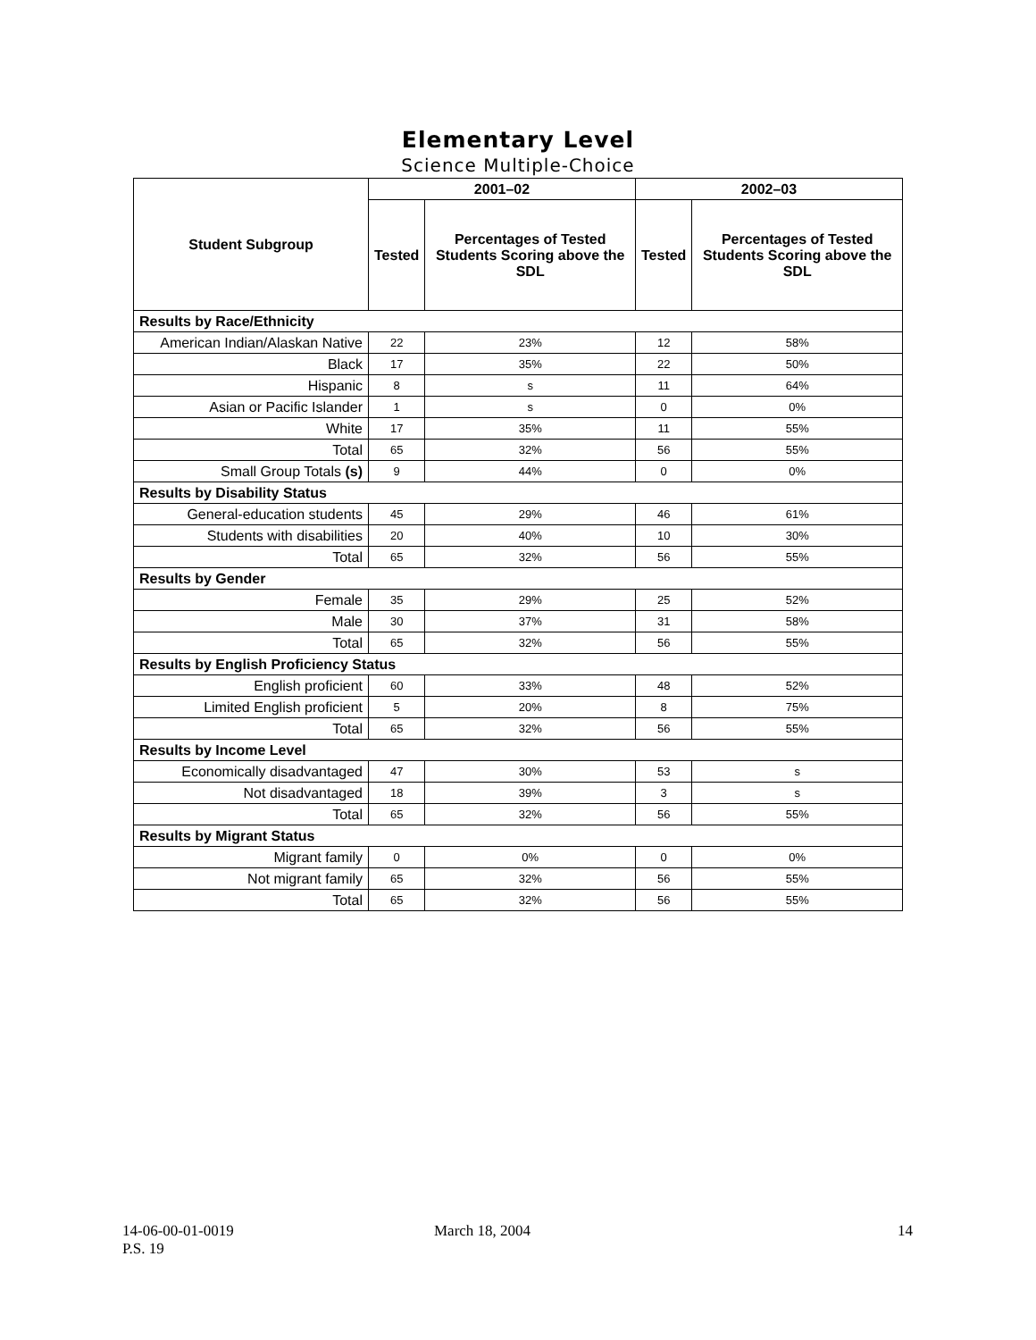Elementary Level
Science Multiple-Choice
| Student Subgroup | 2001–02 | | 2002–03 | |
| --- | --- | --- | --- | --- |
| | Tested | Percentages of Tested Students Scoring above the SDL | Tested | Percentages of Tested Students Scoring above the SDL |
| Results by Race/Ethnicity | | | | |
| American Indian/Alaskan Native | 22 | 23% | 12 | 58% |
| Black | 17 | 35% | 22 | 50% |
| Hispanic | 8 | s | 11 | 64% |
| Asian or Pacific Islander | 1 | s | 0 | 0% |
| White | 17 | 35% | 11 | 55% |
| Total | 65 | 32% | 56 | 55% |
| Small Group Totals (s) | 9 | 44% | 0 | 0% |
| Results by Disability Status | | | | |
| General-education students | 45 | 29% | 46 | 61% |
| Students with disabilities | 20 | 40% | 10 | 30% |
| Total | 65 | 32% | 56 | 55% |
| Results by Gender | | | | |
| Female | 35 | 29% | 25 | 52% |
| Male | 30 | 37% | 31 | 58% |
| Total | 65 | 32% | 56 | 55% |
| Results by English Proficiency Status | | | | |
| English proficient | 60 | 33% | 48 | 52% |
| Limited English proficient | 5 | 20% | 8 | 75% |
| Total | 65 | 32% | 56 | 55% |
| Results by Income Level | | | | |
| Economically disadvantaged | 47 | 30% | 53 | s |
| Not disadvantaged | 18 | 39% | 3 | s |
| Total | 65 | 32% | 56 | 55% |
| Results by Migrant Status | | | | |
| Migrant family | 0 | 0% | 0 | 0% |
| Not migrant family | 65 | 32% | 56 | 55% |
| Total | 65 | 32% | 56 | 55% |
14-06-00-01-0019
P.S. 19
March 18, 2004 14